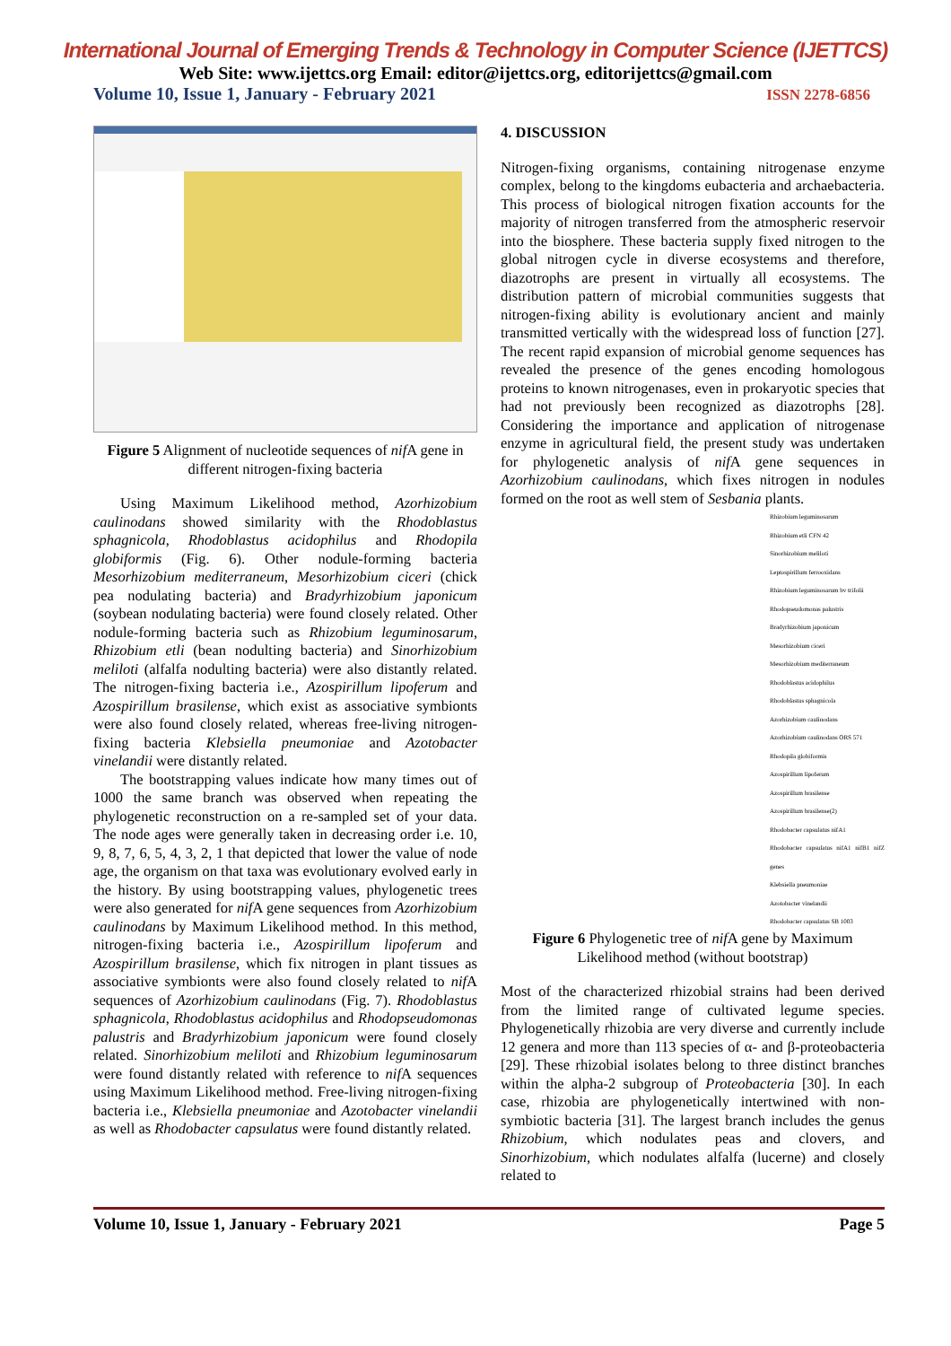International Journal of Emerging Trends & Technology in Computer Science (IJETTCS)
Web Site: www.ijettcs.org Email: editor@ijettcs.org, editorijettcs@gmail.com
Volume 10, Issue 1, January - February 2021 ISSN 2278-6856
Figure 5 Alignment of nucleotide sequences of nif A gene in different nitrogen-fixing bacteria
Using Maximum Likelihood method, Azorhizobium caulinodans showed similarity with the Rhodoblastus sphagnicola, Rhodoblastus acidophilus and Rhodopila globiformis (Fig. 6). Other nodule-forming bacteria Mesorhizobium mediterraneum, Mesorhizobium ciceri (chick pea nodulating bacteria) and Bradyrhizobium japonicum (soybean nodulating bacteria) were found closely related. Other nodule-forming bacteria such as Rhizobium leguminosarum, Rhizobium etli (bean nodulting bacteria) and Sinorhizobium meliloti (alfalfa nodulting bacteria) were also distantly related. The nitrogen-fixing bacteria i.e., Azospirillum lipoferum and Azospirillum brasilense, which exist as associative symbionts were also found closely related, whereas free-living nitrogen-fixing bacteria Klebsiella pneumoniae and Azotobacter vinelandii were distantly related.
The bootstrapping values indicate how many times out of 1000 the same branch was observed when repeating the phylogenetic reconstruction on a re-sampled set of your data. The node ages were generally taken in decreasing order i.e. 10, 9, 8, 7, 6, 5, 4, 3, 2, 1 that depicted that lower the value of node age, the organism on that taxa was evolutionary evolved early in the history. By using bootstrapping values, phylogenetic trees were also generated for nif A gene sequences from Azorhizobium caulinodans by Maximum Likelihood method. In this method, nitrogen-fixing bacteria i.e., Azospirillum lipoferum and Azospirillum brasilense, which fix nitrogen in plant tissues as associative symbionts were also found closely related to nif A sequences of Azorhizobium caulinodans (Fig. 7). Rhodoblastus sphagnicola, Rhodoblastus acidophilus and Rhodopseudomonas palustris and Bradyrhizobium japonicum were found closely related. Sinorhizobium meliloti and Rhizobium leguminosarum were found distantly related with reference to nif A sequences using Maximum Likelihood method. Free-living nitrogen-fixing bacteria i.e., Klebsiella pneumoniae and Azotobacter vinelandii as well as Rhodobacter capsulatus were found distantly related.
4. DISCUSSION
Nitrogen-fixing organisms, containing nitrogenase enzyme complex, belong to the kingdoms eubacteria and archaebacteria. This process of biological nitrogen fixation accounts for the majority of nitrogen transferred from the atmospheric reservoir into the biosphere. These bacteria supply fixed nitrogen to the global nitrogen cycle in diverse ecosystems and therefore, diazotrophs are present in virtually all ecosystems. The distribution pattern of microbial communities suggests that nitrogen-fixing ability is evolutionary ancient and mainly transmitted vertically with the widespread loss of function [27]. The recent rapid expansion of microbial genome sequences has revealed the presence of the genes encoding homologous proteins to known nitrogenases, even in prokaryotic species that had not previously been recognized as diazotrophs [28]. Considering the importance and application of nitrogenase enzyme in agricultural field, the present study was undertaken for phylogenetic analysis of nif A gene sequences in Azorhizobium caulinodans, which fixes nitrogen in nodules formed on the root as well stem of Sesbania plants.
Rhizobium leguminosarum
Rhizobium etli CFN 42
Sinorhizobium meliloti
Leptospirillum ferrooxidans
Rhizobium leguminosarum bv trifolii
Rhodopseudomonas palustris
Bradyrhizobium japonicum
Mesorhizobium ciceri
Mesorhizobium mediterraneum
Rhodoblastus acidophilus
Rhodoblastus sphagnicola
Azorhizobium caulinodans
Azorhizobium caulinodans ORS 571
Rhodopila globiformis
Azospirillum lipoferum
Azospirillum brasilense
Azospirillum brasilense(2)
Rhodobacter capsulatus nifA1
Rhodobacter capsulatus nifA1 nifB1 nifZ genes
Klebsiella pneumoniae
Azotobacter vinelandii
Rhodobacter capsulatus SB 1003
Figure 6 Phylogenetic tree of nif A gene by Maximum Likelihood method (without bootstrap)
Most of the characterized rhizobial strains had been derived from the limited range of cultivated legume species. Phylogenetically rhizobia are very diverse and currently include 12 genera and more than 113 species of α- and β-proteobacteria [29]. These rhizobial isolates belong to three distinct branches within the alpha-2 subgroup of Proteobacteria [30]. In each case, rhizobia are phylogenetically intertwined with non-symbiotic bacteria [31]. The largest branch includes the genus Rhizobium, which nodulates peas and clovers, and Sinorhizobium, which nodulates alfalfa (lucerne) and closely related to
Volume 10, Issue 1, January - February 2021 Page 5